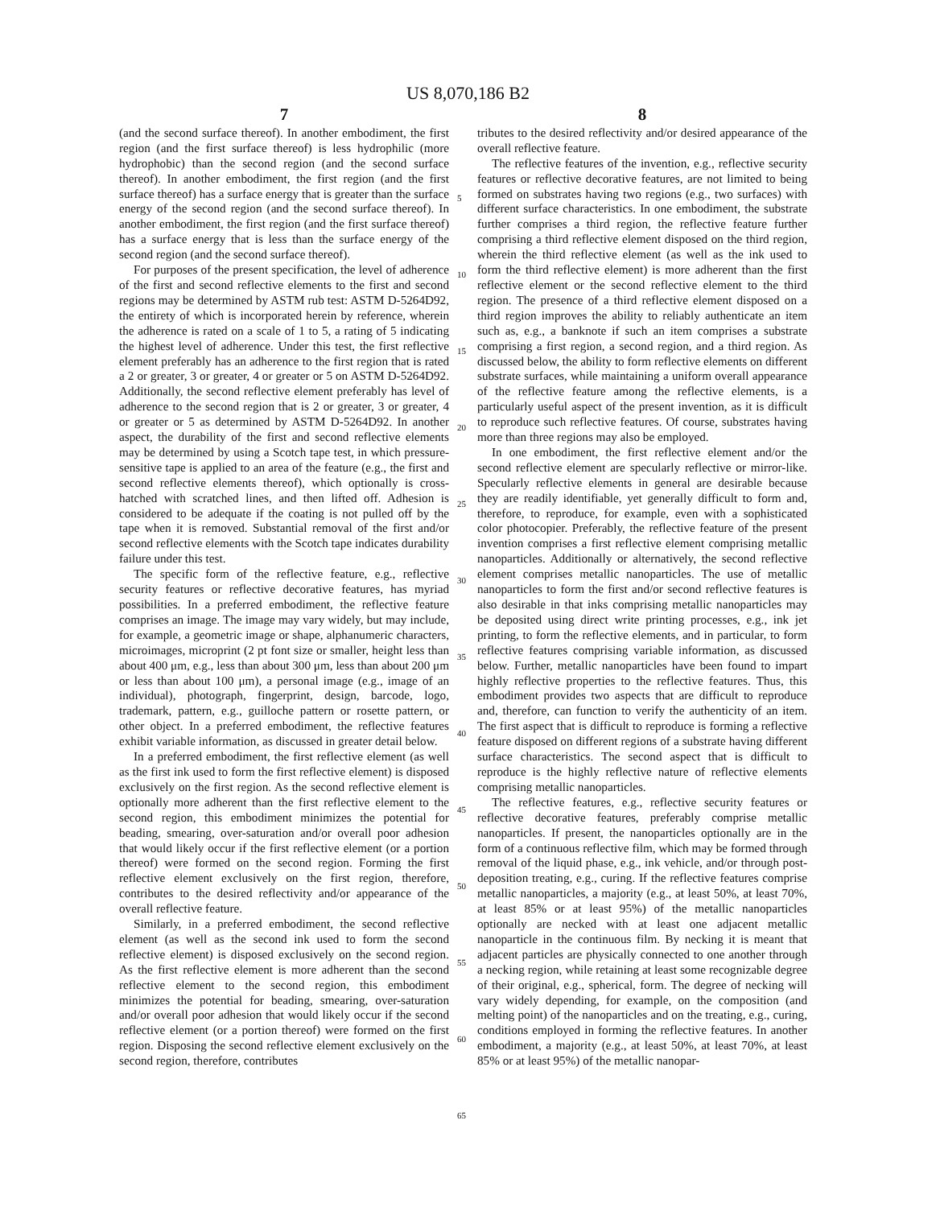US 8,070,186 B2
7
(and the second surface thereof). In another embodiment, the first region (and the first surface thereof) is less hydrophilic (more hydrophobic) than the second region (and the second surface thereof). In another embodiment, the first region (and the first surface thereof) has a surface energy that is greater than the surface energy of the second region (and the second surface thereof). In another embodiment, the first region (and the first surface thereof) has a surface energy that is less than the surface energy of the second region (and the second surface thereof).
For purposes of the present specification, the level of adherence of the first and second reflective elements to the first and second regions may be determined by ASTM rub test: ASTM D-5264D92, the entirety of which is incorporated herein by reference, wherein the adherence is rated on a scale of 1 to 5, a rating of 5 indicating the highest level of adherence. Under this test, the first reflective element preferably has an adherence to the first region that is rated a 2 or greater, 3 or greater, 4 or greater or 5 on ASTM D-5264D92. Additionally, the second reflective element preferably has level of adherence to the second region that is 2 or greater, 3 or greater, 4 or greater or 5 as determined by ASTM D-5264D92. In another aspect, the durability of the first and second reflective elements may be determined by using a Scotch tape test, in which pressure-sensitive tape is applied to an area of the feature (e.g., the first and second reflective elements thereof), which optionally is cross-hatched with scratched lines, and then lifted off. Adhesion is considered to be adequate if the coating is not pulled off by the tape when it is removed. Substantial removal of the first and/or second reflective elements with the Scotch tape indicates durability failure under this test.
The specific form of the reflective feature, e.g., reflective security features or reflective decorative features, has myriad possibilities. In a preferred embodiment, the reflective feature comprises an image. The image may vary widely, but may include, for example, a geometric image or shape, alphanumeric characters, microimages, microprint (2 pt font size or smaller, height less than about 400 μm, e.g., less than about 300 μm, less than about 200 μm or less than about 100 μm), a personal image (e.g., image of an individual), photograph, fingerprint, design, barcode, logo, trademark, pattern, e.g., guilloche pattern or rosette pattern, or other object. In a preferred embodiment, the reflective features exhibit variable information, as discussed in greater detail below.
In a preferred embodiment, the first reflective element (as well as the first ink used to form the first reflective element) is disposed exclusively on the first region. As the second reflective element is optionally more adherent than the first reflective element to the second region, this embodiment minimizes the potential for beading, smearing, over-saturation and/or overall poor adhesion that would likely occur if the first reflective element (or a portion thereof) were formed on the second region. Forming the first reflective element exclusively on the first region, therefore, contributes to the desired reflectivity and/or appearance of the overall reflective feature.
Similarly, in a preferred embodiment, the second reflective element (as well as the second ink used to form the second reflective element) is disposed exclusively on the second region. As the first reflective element is more adherent than the second reflective element to the second region, this embodiment minimizes the potential for beading, smearing, over-saturation and/or overall poor adhesion that would likely occur if the second reflective element (or a portion thereof) were formed on the first region. Disposing the second reflective element exclusively on the second region, therefore, contributes
8
tributes to the desired reflectivity and/or desired appearance of the overall reflective feature.
The reflective features of the invention, e.g., reflective security features or reflective decorative features, are not limited to being formed on substrates having two regions (e.g., two surfaces) with different surface characteristics. In one embodiment, the substrate further comprises a third region, the reflective feature further comprising a third reflective element disposed on the third region, wherein the third reflective element (as well as the ink used to form the third reflective element) is more adherent than the first reflective element or the second reflective element to the third region. The presence of a third reflective element disposed on a third region improves the ability to reliably authenticate an item such as, e.g., a banknote if such an item comprises a substrate comprising a first region, a second region, and a third region. As discussed below, the ability to form reflective elements on different substrate surfaces, while maintaining a uniform overall appearance of the reflective feature among the reflective elements, is a particularly useful aspect of the present invention, as it is difficult to reproduce such reflective features. Of course, substrates having more than three regions may also be employed.
In one embodiment, the first reflective element and/or the second reflective element are specularly reflective or mirror-like. Specularly reflective elements in general are desirable because they are readily identifiable, yet generally difficult to form and, therefore, to reproduce, for example, even with a sophisticated color photocopier. Preferably, the reflective feature of the present invention comprises a first reflective element comprising metallic nanoparticles. Additionally or alternatively, the second reflective element comprises metallic nanoparticles. The use of metallic nanoparticles to form the first and/or second reflective features is also desirable in that inks comprising metallic nanoparticles may be deposited using direct write printing processes, e.g., ink jet printing, to form the reflective elements, and in particular, to form reflective features comprising variable information, as discussed below. Further, metallic nanoparticles have been found to impart highly reflective properties to the reflective features. Thus, this embodiment provides two aspects that are difficult to reproduce and, therefore, can function to verify the authenticity of an item. The first aspect that is difficult to reproduce is forming a reflective feature disposed on different regions of a substrate having different surface characteristics. The second aspect that is difficult to reproduce is the highly reflective nature of reflective elements comprising metallic nanoparticles.
The reflective features, e.g., reflective security features or reflective decorative features, preferably comprise metallic nanoparticles. If present, the nanoparticles optionally are in the form of a continuous reflective film, which may be formed through removal of the liquid phase, e.g., ink vehicle, and/or through post-deposition treating, e.g., curing. If the reflective features comprise metallic nanoparticles, a majority (e.g., at least 50%, at least 70%, at least 85% or at least 95%) of the metallic nanoparticles optionally are necked with at least one adjacent metallic nanoparticle in the continuous film. By necking it is meant that adjacent particles are physically connected to one another through a necking region, while retaining at least some recognizable degree of their original, e.g., spherical, form. The degree of necking will vary widely depending, for example, on the composition (and melting point) of the nanoparticles and on the treating, e.g., curing, conditions employed in forming the reflective features. In another embodiment, a majority (e.g., at least 50%, at least 70%, at least 85% or at least 95%) of the metallic nanopar-
5
10
15
20
25
30
35
40
45
50
55
60
65